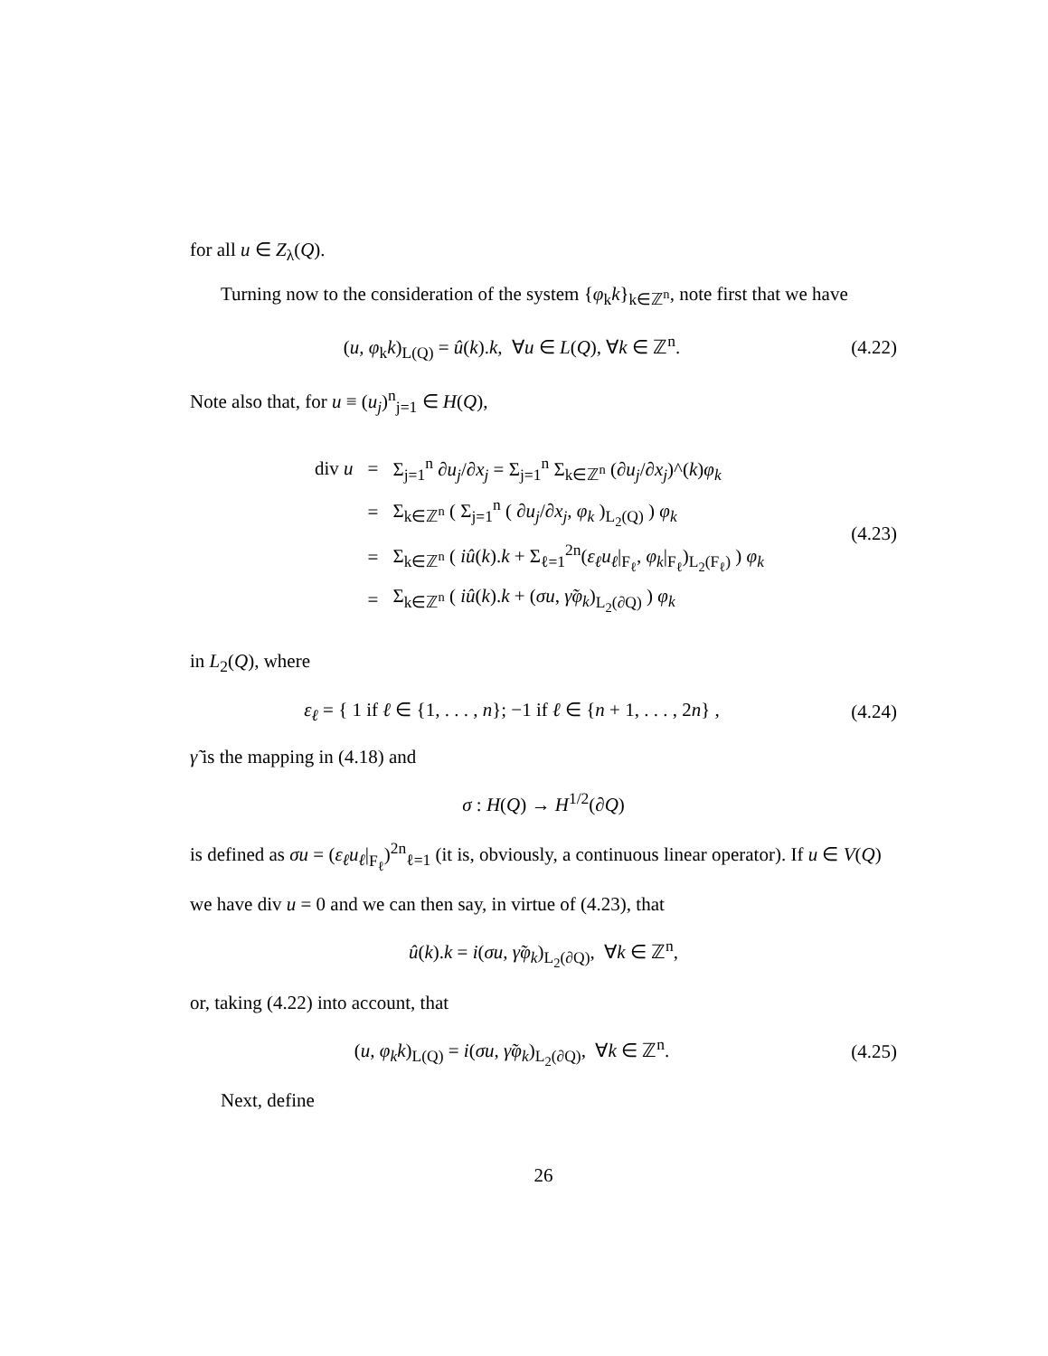for all u ∈ Z<sub>λ</sub>(Q).
Turning now to the consideration of the system {φ<sub>k</sub>k}<sub>k∈ℤ<sup>n</sup></sub>, note first that we have
(u, φ<sub>k</sub>k)<sub>L(Q)</sub> = û(k).k, ∀u ∈ L(Q), ∀k ∈ ℤ<sup>n</sup>. (4.22)
Note also that, for u ≡ (u<sub>j</sub>)<sup>n</sup><sub>j=1</sub> ∈ H(Q),
| div u | = | Σ<sub>j=1</sub><sup>n</sup> ∂ u<sub>j</sub> /∂ x<sub>j</sub> = Σ<sub>j=1</sub><sup>n</sup> Σ<sub>k∈ℤ<sup>n</sup></sub> (∂ u<sub>j</sub> /∂ x<sub>j</sub> )^( k ) φ<sub>k</sub> |
| | = | Σ<sub>k∈ℤ<sup>n</sup></sub> ( Σ<sub>j=1</sub><sup>n</sup> ( ∂ u<sub>j</sub> /∂ x<sub>j</sub> , φ<sub>k</sub> )<sub>L<sub>2</sub>(Q)</sub> ) φ<sub>k</sub> |
| | = | Σ<sub>k∈ℤ<sup>n</sup></sub> ( iû ( k ). k + Σ<sub>ℓ=1</sub><sup>2n</sup>( ε<sub>ℓ</sub>u<sub>ℓ</sub> /<sub>F<sub>ℓ</sub></sub>, φ<sub>k</sub> /<sub>F<sub>ℓ</sub></sub>)<sub>L<sub>2</sub>(F<sub>ℓ</sub>)</sub> ) φ<sub>k</sub> |
| | = | Σ<sub>k∈ℤ<sup>n</sup></sub> ( iû ( k ). k + ( σu , γ̃φ<sub>k</sub> )<sub>L<sub>2</sub>(∂Q)</sub> ) φ<sub>k</sub> |
(4.23)
in L<sub>2</sub>(Q), where
ε<sub>ℓ</sub> = { 1 if ℓ ∈ {1, . . . , n}; −1 if ℓ ∈ {n + 1, . . . , 2n} , (4.24)
γ̃ is the mapping in (4.18) and
σ : H(Q) → H<sup>1/2</sup>(∂Q)
is defined as σu = (ε<sub>ℓ</sub>u<sub>ℓ</sub>|<sub>F<sub>ℓ</sub></sub>)<sup>2n</sup><sub>ℓ=1</sub> (it is, obviously, a continuous linear operator). If u ∈ V(Q) we have div u = 0 and we can then say, in virtue of (4.23), that
û(k).k = i(σu, γ̃φ<sub>k</sub>)<sub>L<sub>2</sub>(∂Q)</sub>, ∀k ∈ ℤ<sup>n</sup>,
or, taking (4.22) into account, that
(u, φ<sub>k</sub>k)<sub>L(Q)</sub> = i(σu, γ̃φ<sub>k</sub>)<sub>L<sub>2</sub>(∂Q)</sub>, ∀k ∈ ℤ<sup>n</sup>. (4.25)
Next, define
26